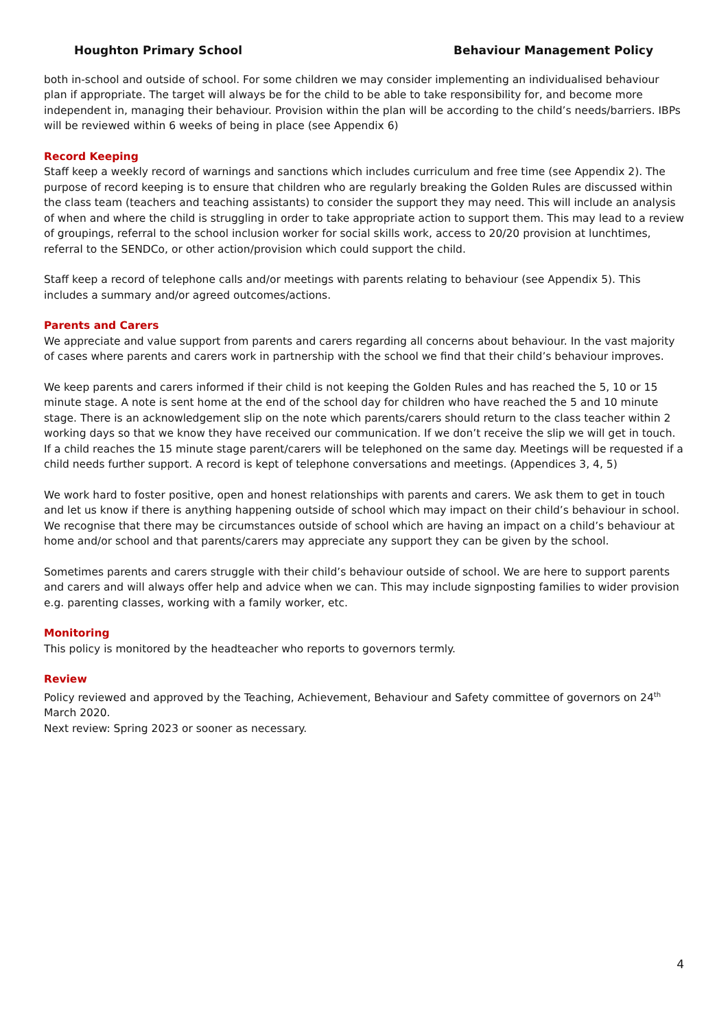Houghton Primary School Behaviour Management Policy
both in-school and outside of school. For some children we may consider implementing an individualised behaviour plan if appropriate. The target will always be for the child to be able to take responsibility for, and become more independent in, managing their behaviour. Provision within the plan will be according to the child’s needs/barriers. IBPs will be reviewed within 6 weeks of being in place (see Appendix 6)
Record Keeping
Staff keep a weekly record of warnings and sanctions which includes curriculum and free time (see Appendix 2). The purpose of record keeping is to ensure that children who are regularly breaking the Golden Rules are discussed within the class team (teachers and teaching assistants) to consider the support they may need. This will include an analysis of when and where the child is struggling in order to take appropriate action to support them. This may lead to a review of groupings, referral to the school inclusion worker for social skills work, access to 20/20 provision at lunchtimes, referral to the SENDCo, or other action/provision which could support the child.
Staff keep a record of telephone calls and/or meetings with parents relating to behaviour (see Appendix 5). This includes a summary and/or agreed outcomes/actions.
Parents and Carers
We appreciate and value support from parents and carers regarding all concerns about behaviour. In the vast majority of cases where parents and carers work in partnership with the school we find that their child’s behaviour improves.
We keep parents and carers informed if their child is not keeping the Golden Rules and has reached the 5, 10 or 15 minute stage. A note is sent home at the end of the school day for children who have reached the 5 and 10 minute stage. There is an acknowledgement slip on the note which parents/carers should return to the class teacher within 2 working days so that we know they have received our communication. If we don’t receive the slip we will get in touch. If a child reaches the 15 minute stage parent/carers will be telephoned on the same day. Meetings will be requested if a child needs further support. A record is kept of telephone conversations and meetings. (Appendices 3, 4, 5)
We work hard to foster positive, open and honest relationships with parents and carers. We ask them to get in touch and let us know if there is anything happening outside of school which may impact on their child’s behaviour in school. We recognise that there may be circumstances outside of school which are having an impact on a child’s behaviour at home and/or school and that parents/carers may appreciate any support they can be given by the school.
Sometimes parents and carers struggle with their child’s behaviour outside of school. We are here to support parents and carers and will always offer help and advice when we can. This may include signposting families to wider provision e.g. parenting classes, working with a family worker, etc.
Monitoring
This policy is monitored by the headteacher who reports to governors termly.
Review
Policy reviewed and approved by the Teaching, Achievement, Behaviour and Safety committee of governors on 24<sup>th</sup> March 2020.
Next review: Spring 2023 or sooner as necessary.
4